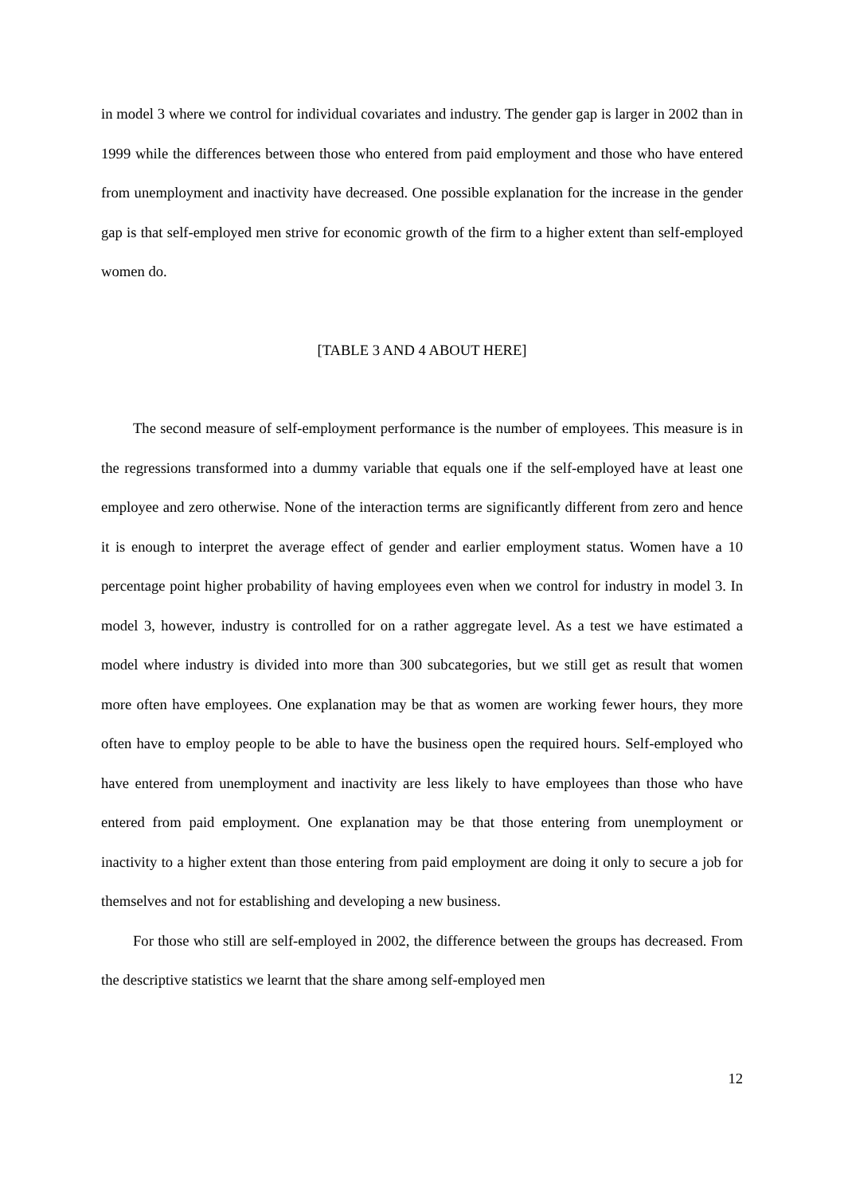in model 3 where we control for individual covariates and industry. The gender gap is larger in 2002 than in 1999 while the differences between those who entered from paid employment and those who have entered from unemployment and inactivity have decreased. One possible explanation for the increase in the gender gap is that self-employed men strive for economic growth of the firm to a higher extent than self-employed women do.
[TABLE 3 AND 4 ABOUT HERE]
The second measure of self-employment performance is the number of employees. This measure is in the regressions transformed into a dummy variable that equals one if the self-employed have at least one employee and zero otherwise. None of the interaction terms are significantly different from zero and hence it is enough to interpret the average effect of gender and earlier employment status. Women have a 10 percentage point higher probability of having employees even when we control for industry in model 3. In model 3, however, industry is controlled for on a rather aggregate level. As a test we have estimated a model where industry is divided into more than 300 subcategories, but we still get as result that women more often have employees. One explanation may be that as women are working fewer hours, they more often have to employ people to be able to have the business open the required hours. Self-employed who have entered from unemployment and inactivity are less likely to have employees than those who have entered from paid employment. One explanation may be that those entering from unemployment or inactivity to a higher extent than those entering from paid employment are doing it only to secure a job for themselves and not for establishing and developing a new business.
For those who still are self-employed in 2002, the difference between the groups has decreased. From the descriptive statistics we learnt that the share among self-employed men
12